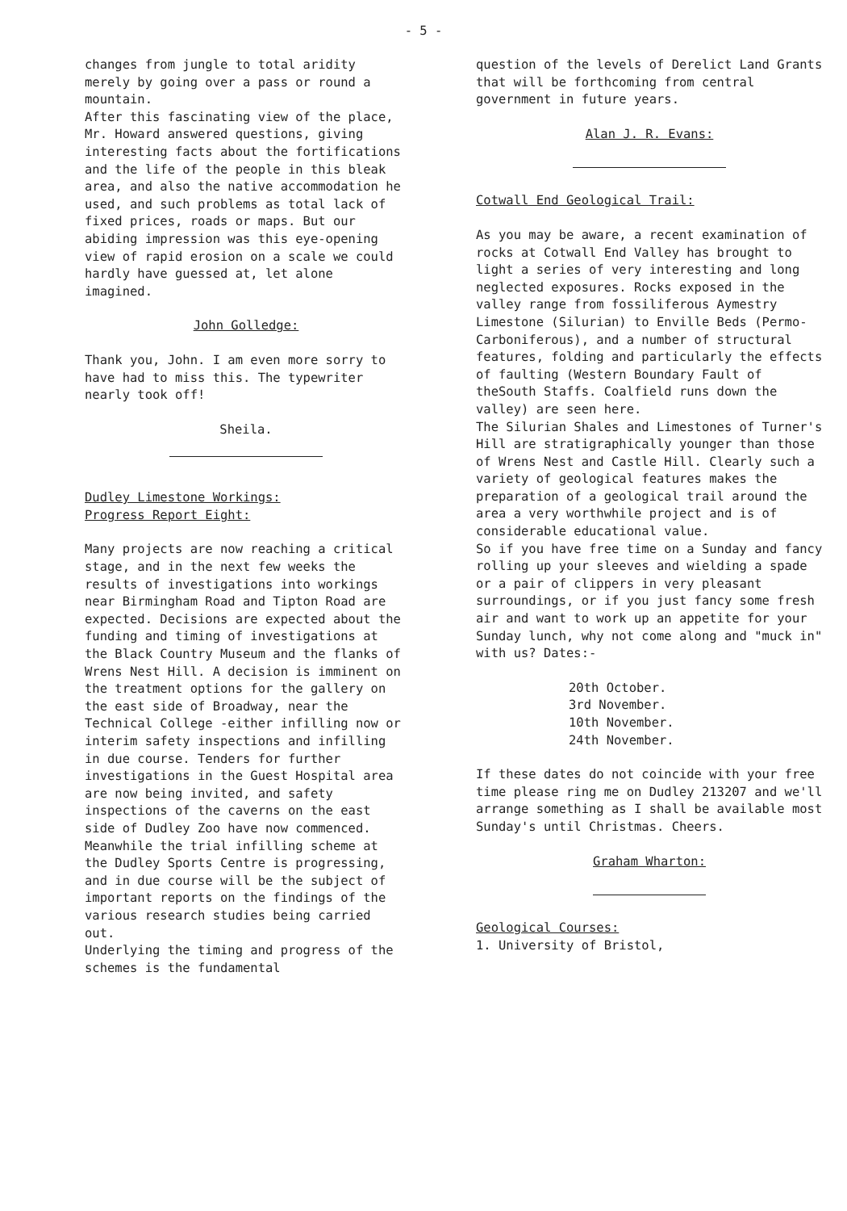- 5 -
changes from jungle to total aridity merely by going over a pass or round a mountain.
After this fascinating view of the place, Mr. Howard answered questions, giving interesting facts about the fortifications and the life of the people in this bleak area, and also the native accommodation he used, and such problems as total lack of fixed prices, roads or maps. But our abiding impression was this eye-opening view of rapid erosion on a scale we could hardly have guessed at, let alone imagined.
John Golledge:
Thank you, John. I am even more sorry to have had to miss this. The typewriter nearly took off!
Sheila.
Dudley Limestone Workings:
Progress Report Eight:
Many projects are now reaching a critical stage, and in the next few weeks the results of investigations into workings near Birmingham Road and Tipton Road are expected. Decisions are expected about the funding and timing of investigations at the Black Country Museum and the flanks of Wrens Nest Hill. A decision is imminent on the treatment options for the gallery on the east side of Broadway, near the Technical College -either infilling now or interim safety inspections and infilling in due course. Tenders for further investigations in the Guest Hospital area are now being invited, and safety inspections of the caverns on the east side of Dudley Zoo have now commenced.
Meanwhile the trial infilling scheme at the Dudley Sports Centre is progressing, and in due course will be the subject of important reports on the findings of the various research studies being carried out.
Underlying the timing and progress of the schemes is the fundamental
question of the levels of Derelict Land Grants that will be forthcoming from central government in future years.
Alan J. R. Evans:
Cotwall End Geological Trail:
As you may be aware, a recent examination of rocks at Cotwall End Valley has brought to light a series of very interesting and long neglected exposures. Rocks exposed in the valley range from fossiliferous Aymestry Limestone (Silurian) to Enville Beds (Permo-Carboniferous), and a number of structural features, folding and particularly the effects of faulting (Western Boundary Fault of theSouth Staffs. Coalfield runs down the valley) are seen here.
The Silurian Shales and Limestones of Turner's Hill are stratigraphically younger than those of Wrens Nest and Castle Hill. Clearly such a variety of geological features makes the preparation of a geological trail around the area a very worthwhile project and is of considerable educational value.
So if you have free time on a Sunday and fancy rolling up your sleeves and wielding a spade or a pair of clippers in very pleasant surroundings, or if you just fancy some fresh air and want to work up an appetite for your Sunday lunch, why not come along and "muck in" with us? Dates:-
20th October.
3rd November.
10th November.
24th November.
If these dates do not coincide with your free time please ring me on Dudley 213207 and we'll arrange something as I shall be available most Sunday's until Christmas. Cheers.
Graham Wharton:
Geological Courses:
1. University of Bristol,